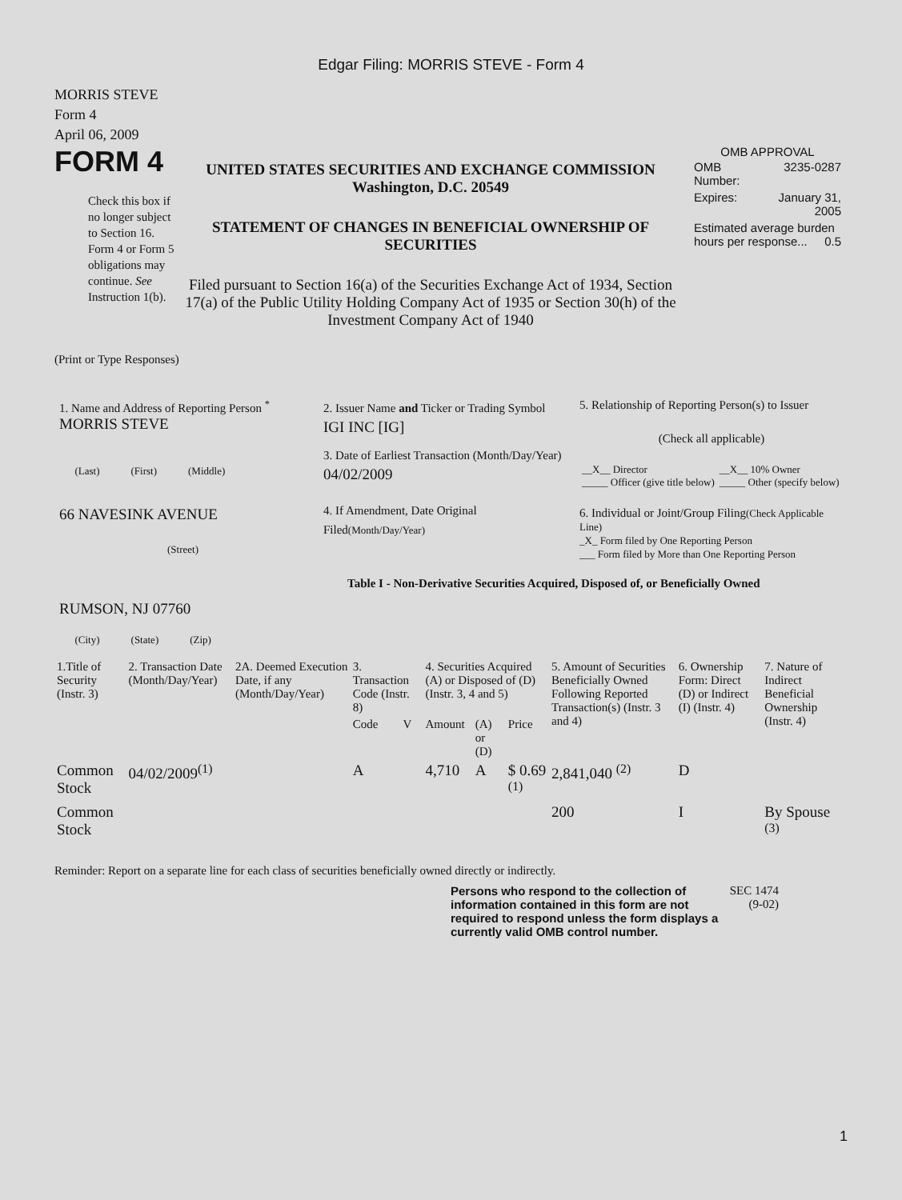Edgar Filing: MORRIS STEVE - Form 4
MORRIS STEVE
Form 4
April 06, 2009
FORM 4
Check this box if no longer subject to Section 16. Form 4 or Form 5 obligations may continue. See Instruction 1(b).
UNITED STATES SECURITIES AND EXCHANGE COMMISSION
Washington, D.C. 20549
STATEMENT OF CHANGES IN BENEFICIAL OWNERSHIP OF SECURITIES
Filed pursuant to Section 16(a) of the Securities Exchange Act of 1934, Section 17(a) of the Public Utility Holding Company Act of 1935 or Section 30(h) of the Investment Company Act of 1940
OMB APPROVAL
| OMB Number: | 3235-0287 |
| Expires: | January 31, 2005 |
| Estimated average burden hours per response... 0.5 | |
(Print or Type Responses)
1. Name and Address of Reporting Person <sup>*</sup>
MORRIS STEVE
(Last) (First) (Middle)
66 NAVESINK AVENUE
(Street)
RUMSON, NJ 07760
(City) (State) (Zip)
2. Issuer Name and Ticker or Trading Symbol
IGI INC [IG]
3. Date of Earliest Transaction (Month/Day/Year)
04/02/2009
4. If Amendment, Date Original Filed(Month/Day/Year)
5. Relationship of Reporting Person(s) to Issuer
(Check all applicable)
| __X__ Director _____ Officer (give title below) | __X__ 10% Owner _____ Other (specify below) |
6. Individual or Joint/Group Filing(Check Applicable Line)
_X_ Form filed by One Reporting Person
___ Form filed by More than One Reporting Person
Table I - Non-Derivative Securities Acquired, Disposed of, or Beneficially Owned
| 1.Title of Security (Instr. 3) | 2. Transaction Date (Month/Day/Year) | 2A. Deemed Execution Date, if any (Month/Day/Year) | 3. Transaction Code (Instr. 8) | | 4. Securities Acquired (A) or Disposed of (D) (Instr. 3, 4 and 5) | | | 5. Amount of Securities Beneficially Owned Following Reported Transaction(s) (Instr. 3 and 4) | 6. Ownership Form: Direct (D) or Indirect (I) (Instr. 4) | 7. Nature of Indirect Beneficial Ownership (Instr. 4) |
| --- | --- | --- | --- | --- | --- | --- | --- | --- | --- | --- |
| | | | Code | V | Amount | (A) or (D) | Price | | | |
| Common Stock | 04/02/2009<sup>(1)</sup> | | A | | 4,710 | A | $ 0.69 <sup>(1)</sup> | 2,841,040 <sup>(2)</sup> | D | |
| Common Stock | | | | | | | | 200 | I | By Spouse <sup>(3)</sup> |
Reminder: Report on a separate line for each class of securities beneficially owned directly or indirectly.
Persons who respond to the collection of information contained in this form are not required to respond unless the form displays a currently valid OMB control number.
SEC 1474
(9-02)
1